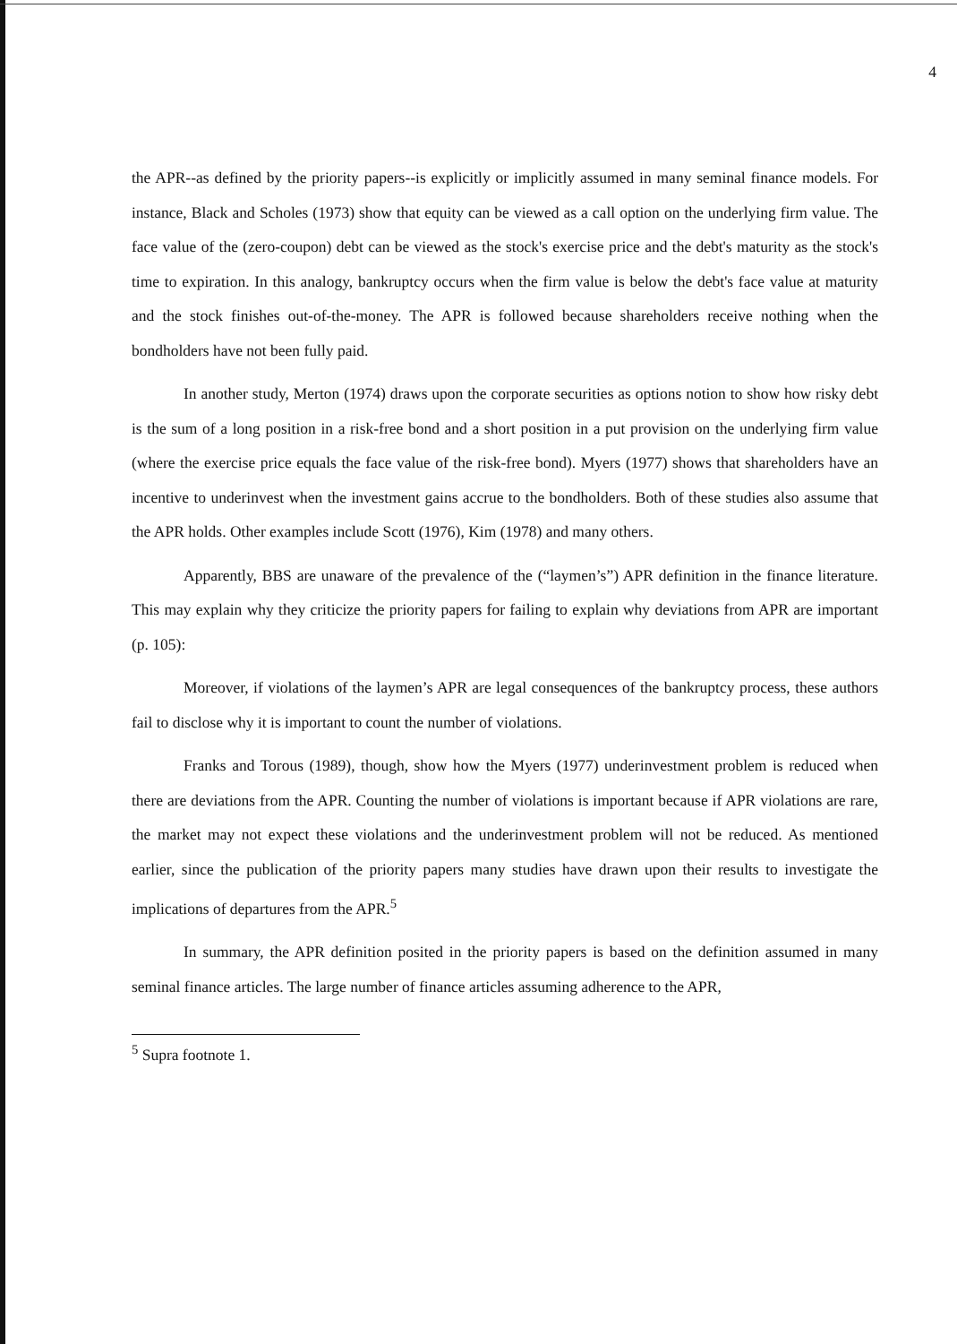4
the APR--as defined by the priority papers--is explicitly or implicitly assumed in many seminal finance models. For instance, Black and Scholes (1973) show that equity can be viewed as a call option on the underlying firm value. The face value of the (zero-coupon) debt can be viewed as the stock's exercise price and the debt's maturity as the stock's time to expiration. In this analogy, bankruptcy occurs when the firm value is below the debt's face value at maturity and the stock finishes out-of-the-money. The APR is followed because shareholders receive nothing when the bondholders have not been fully paid.
In another study, Merton (1974) draws upon the corporate securities as options notion to show how risky debt is the sum of a long position in a risk-free bond and a short position in a put provision on the underlying firm value (where the exercise price equals the face value of the risk-free bond). Myers (1977) shows that shareholders have an incentive to underinvest when the investment gains accrue to the bondholders. Both of these studies also assume that the APR holds. Other examples include Scott (1976), Kim (1978) and many others.
Apparently, BBS are unaware of the prevalence of the (“laymen’s”) APR definition in the finance literature. This may explain why they criticize the priority papers for failing to explain why deviations from APR are important (p. 105):
Moreover, if violations of the laymen’s APR are legal consequences of the bankruptcy process, these authors fail to disclose why it is important to count the number of violations.
Franks and Torous (1989), though, show how the Myers (1977) underinvestment problem is reduced when there are deviations from the APR. Counting the number of violations is important because if APR violations are rare, the market may not expect these violations and the underinvestment problem will not be reduced. As mentioned earlier, since the publication of the priority papers many studies have drawn upon their results to investigate the implications of departures from the APR.<sup>5</sup>
In summary, the APR definition posited in the priority papers is based on the definition assumed in many seminal finance articles. The large number of finance articles assuming adherence to the APR,
<sup>5</sup> Supra footnote 1.